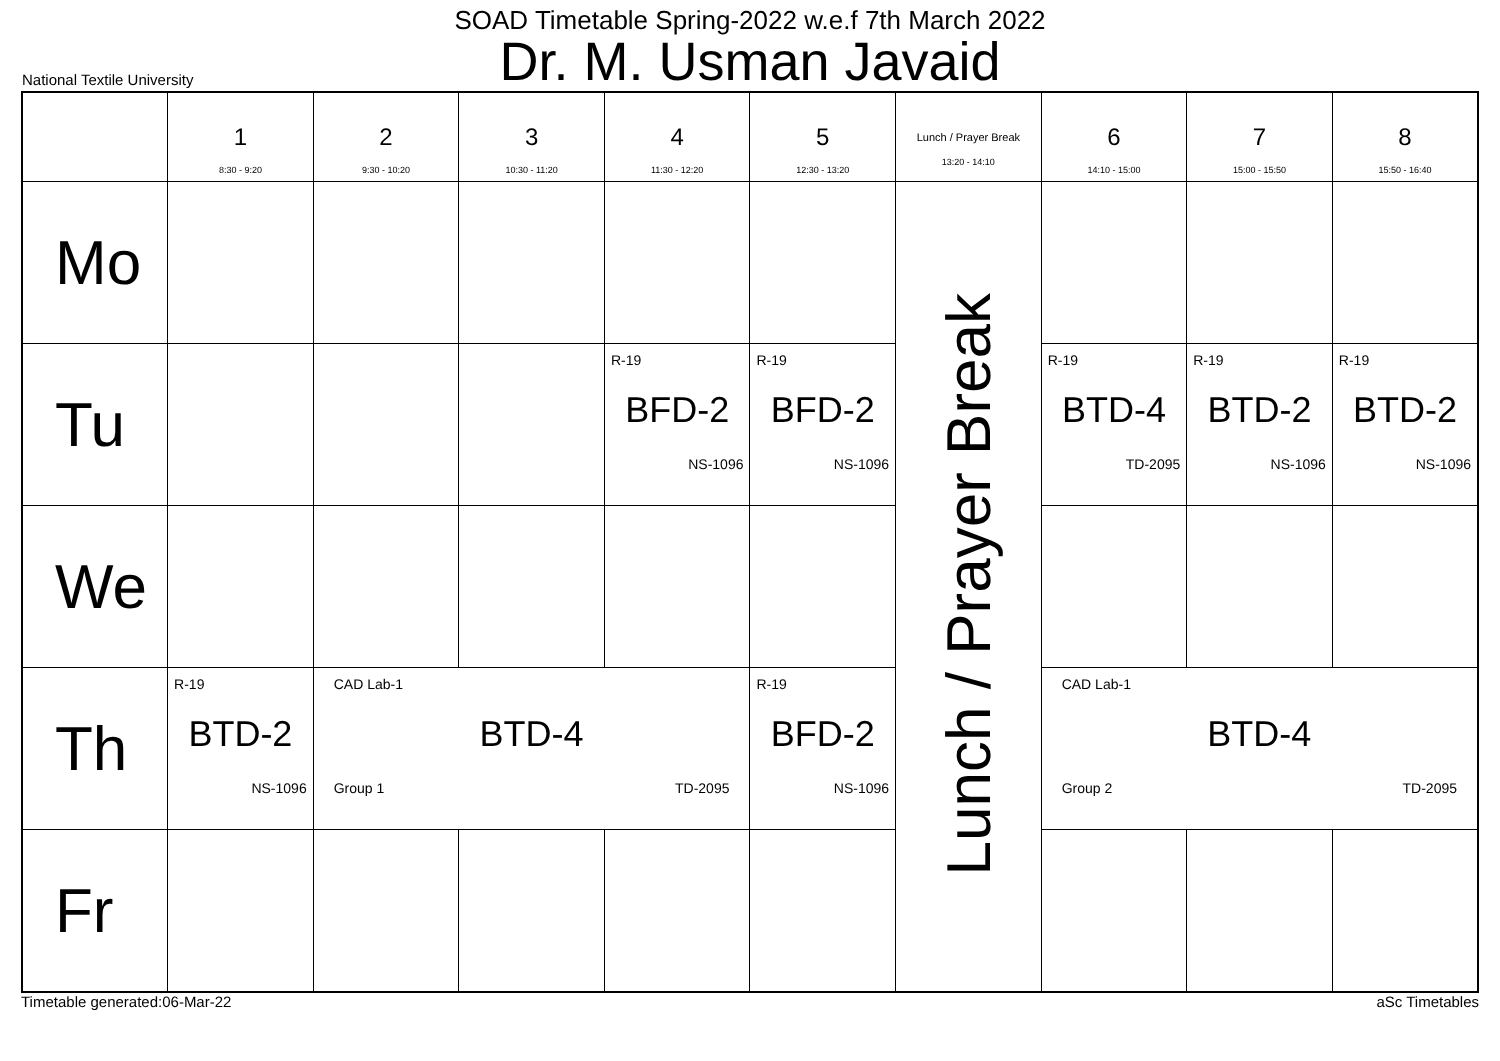SOAD Timetable Spring-2022 w.e.f 7th March 2022
Dr. M. Usman Javaid
National Textile University
| | 1 8:30 - 9:20 | 2 9:30 - 10:20 | 3 10:30 - 11:20 | 4 11:30 - 12:20 | 5 12:30 - 13:20 | Lunch / Prayer Break 13:20 - 14:10 | 6 14:10 - 15:00 | 7 15:00 - 15:50 | 8 15:50 - 16:40 |
| --- | --- | --- | --- | --- | --- | --- | --- | --- | --- |
| Mo | | | | | | Lunch / Prayer Break | | | |
| Tu | | | | R-19 BFD-2 NS-1096 | R-19 BFD-2 NS-1096 | | R-19 BTD-4 TD-2095 | R-19 BTD-2 NS-1096 | R-19 BTD-2 NS-1096 |
| We | | | | | | | | | |
| Th | R-19 BTD-2 NS-1096 | CAD Lab-1 BTD-4 Group 1 TD-2095 | | | R-19 BFD-2 NS-1096 | | CAD Lab-1 BTD-4 Group 2 TD-2095 | | |
| Fr | | | | | | | | | |
Timetable generated:06-Mar-22 aSc Timetables